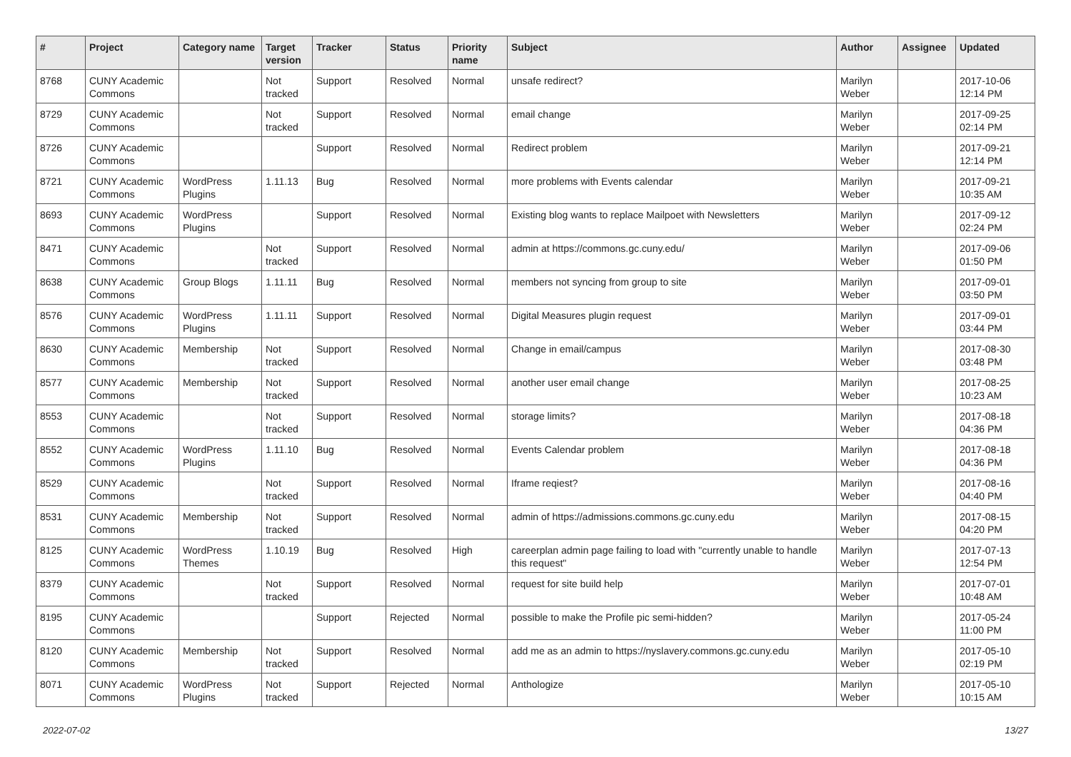| # | Project | Category name | Target version | Tracker | Status | Priority name | Subject | Author | Assignee | Updated |
| --- | --- | --- | --- | --- | --- | --- | --- | --- | --- | --- |
| 8768 | CUNY Academic Commons | | Not tracked | Support | Resolved | Normal | unsafe redirect? | Marilyn Weber | | 2017-10-06 12:14 PM |
| 8729 | CUNY Academic Commons | | Not tracked | Support | Resolved | Normal | email change | Marilyn Weber | | 2017-09-25 02:14 PM |
| 8726 | CUNY Academic Commons | | | Support | Resolved | Normal | Redirect problem | Marilyn Weber | | 2017-09-21 12:14 PM |
| 8721 | CUNY Academic Commons | WordPress Plugins | 1.11.13 | Bug | Resolved | Normal | more problems with Events calendar | Marilyn Weber | | 2017-09-21 10:35 AM |
| 8693 | CUNY Academic Commons | WordPress Plugins | | Support | Resolved | Normal | Existing blog wants to replace Mailpoet with Newsletters | Marilyn Weber | | 2017-09-12 02:24 PM |
| 8471 | CUNY Academic Commons | | Not tracked | Support | Resolved | Normal | admin at https://commons.gc.cuny.edu/ | Marilyn Weber | | 2017-09-06 01:50 PM |
| 8638 | CUNY Academic Commons | Group Blogs | 1.11.11 | Bug | Resolved | Normal | members not syncing from group to site | Marilyn Weber | | 2017-09-01 03:50 PM |
| 8576 | CUNY Academic Commons | WordPress Plugins | 1.11.11 | Support | Resolved | Normal | Digital Measures plugin request | Marilyn Weber | | 2017-09-01 03:44 PM |
| 8630 | CUNY Academic Commons | Membership | Not tracked | Support | Resolved | Normal | Change in email/campus | Marilyn Weber | | 2017-08-30 03:48 PM |
| 8577 | CUNY Academic Commons | Membership | Not tracked | Support | Resolved | Normal | another user email change | Marilyn Weber | | 2017-08-25 10:23 AM |
| 8553 | CUNY Academic Commons | | Not tracked | Support | Resolved | Normal | storage limits? | Marilyn Weber | | 2017-08-18 04:36 PM |
| 8552 | CUNY Academic Commons | WordPress Plugins | 1.11.10 | Bug | Resolved | Normal | Events Calendar problem | Marilyn Weber | | 2017-08-18 04:36 PM |
| 8529 | CUNY Academic Commons | | Not tracked | Support | Resolved | Normal | Iframe reqiest? | Marilyn Weber | | 2017-08-16 04:40 PM |
| 8531 | CUNY Academic Commons | Membership | Not tracked | Support | Resolved | Normal | admin of https://admissions.commons.gc.cuny.edu | Marilyn Weber | | 2017-08-15 04:20 PM |
| 8125 | CUNY Academic Commons | WordPress Themes | 1.10.19 | Bug | Resolved | High | careerplan admin page failing to load with "currently unable to handle this request" | Marilyn Weber | | 2017-07-13 12:54 PM |
| 8379 | CUNY Academic Commons | | Not tracked | Support | Resolved | Normal | request for site build help | Marilyn Weber | | 2017-07-01 10:48 AM |
| 8195 | CUNY Academic Commons | | | Support | Rejected | Normal | possible to make the Profile pic semi-hidden? | Marilyn Weber | | 2017-05-24 11:00 PM |
| 8120 | CUNY Academic Commons | Membership | Not tracked | Support | Resolved | Normal | add me as an admin to https://nyslavery.commons.gc.cuny.edu | Marilyn Weber | | 2017-05-10 02:19 PM |
| 8071 | CUNY Academic Commons | WordPress Plugins | Not tracked | Support | Rejected | Normal | Anthologize | Marilyn Weber | | 2017-05-10 10:15 AM |
2022-07-02 13/27